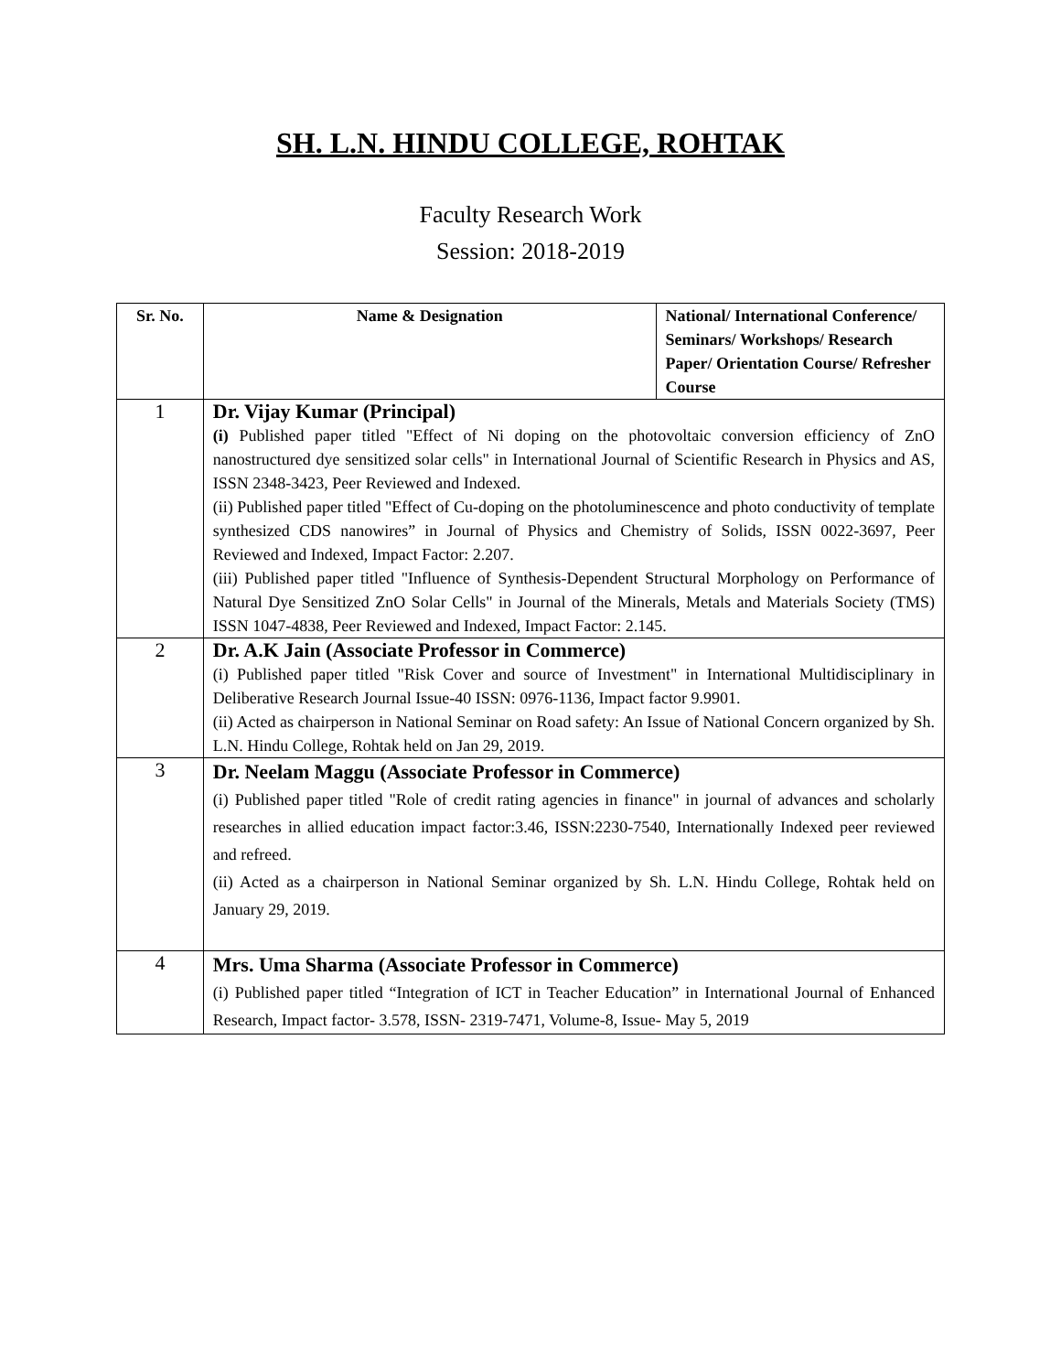SH. L.N. HINDU COLLEGE, ROHTAK
Faculty Research Work
Session: 2018-2019
| Sr. No. | Name & Designation | National/ International Conference/ Seminars/ Workshops/ Research Paper/ Orientation Course/ Refresher Course |
| --- | --- | --- |
| 1 | Dr. Vijay Kumar (Principal) (i) Published paper titled "Effect of Ni doping on the photovoltaic conversion efficiency of ZnO nanostructured dye sensitized solar cells" in International Journal of Scientific Research in Physics and AS, ISSN 2348-3423, Peer Reviewed and Indexed. (ii) Published paper titled "Effect of Cu-doping on the photoluminescence and photo conductivity of template synthesized CDS nanowires” in Journal of Physics and Chemistry of Solids, ISSN 0022-3697, Peer Reviewed and Indexed, Impact Factor: 2.207. (iii) Published paper titled "Influence of Synthesis-Dependent Structural Morphology on Performance of Natural Dye Sensitized ZnO Solar Cells" in Journal of the Minerals, Metals and Materials Society (TMS) ISSN 1047-4838, Peer Reviewed and Indexed, Impact Factor: 2.145. | |
| 2 | Dr. A.K Jain (Associate Professor in Commerce) (i) Published paper titled "Risk Cover and source of Investment" in International Multidisciplinary in Deliberative Research Journal Issue-40 ISSN: 0976-1136, Impact factor 9.9901. (ii) Acted as chairperson in National Seminar on Road safety: An Issue of National Concern organized by Sh. L.N. Hindu College, Rohtak held on Jan 29, 2019. | |
| 3 | Dr. Neelam Maggu (Associate Professor in Commerce) (i) Published paper titled "Role of credit rating agencies in finance" in journal of advances and scholarly researches in allied education impact factor:3.46, ISSN:2230-7540, Internationally Indexed peer reviewed and refreed. (ii) Acted as a chairperson in National Seminar organized by Sh. L.N. Hindu College, Rohtak held on January 29, 2019. | |
| 4 | Mrs. Uma Sharma (Associate Professor in Commerce) (i) Published paper titled “Integration of ICT in Teacher Education” in International Journal of Enhanced Research, Impact factor- 3.578, ISSN- 2319-7471, Volume-8, Issue- May 5, 2019 | |